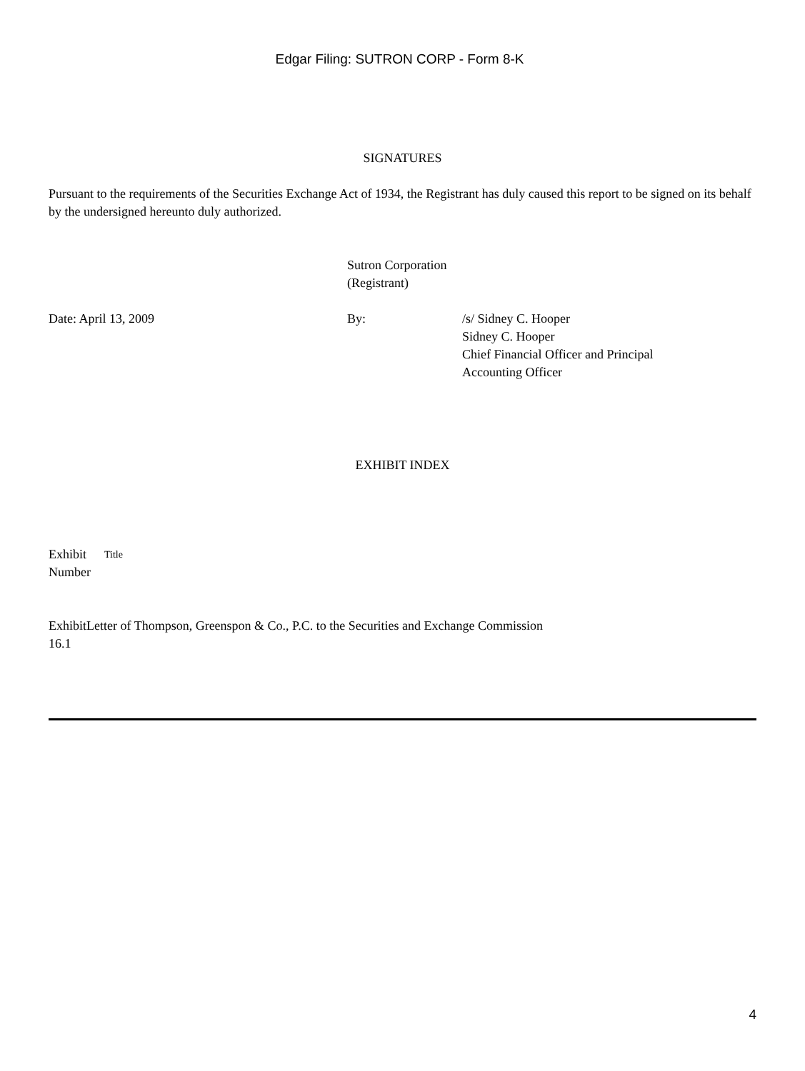Edgar Filing: SUTRON CORP - Form 8-K
SIGNATURES
Pursuant to the requirements of the Securities Exchange Act of 1934, the Registrant has duly caused this report to be signed on its behalf by the undersigned hereunto duly authorized.
| | Sutron Corporation (Registrant) | |
| Date: April 13, 2009 | By: | /s/ Sidney C. Hooper Sidney C. Hooper Chief Financial Officer and Principal Accounting Officer |
EXHIBIT INDEX
| Exhibit Number | Title |
| Exhibit 16.1 | Letter of Thompson, Greenspon & Co., P.C. to the Securities and Exchange Commission |
4